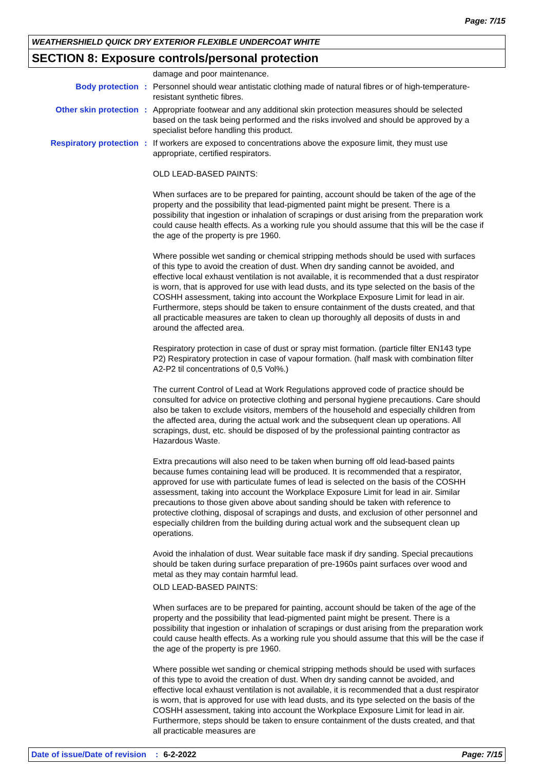Page: 7/15
WEATHERSHIELD QUICK DRY EXTERIOR FLEXIBLE UNDERCOAT WHITE
SECTION 8: Exposure controls/personal protection
damage and poor maintenance.
Body protection : Personnel should wear antistatic clothing made of natural fibres or of high-temperature-resistant synthetic fibres.
Other skin protection : Appropriate footwear and any additional skin protection measures should be selected based on the task being performed and the risks involved and should be approved by a specialist before handling this product.
Respiratory protection : If workers are exposed to concentrations above the exposure limit, they must use appropriate, certified respirators.
OLD LEAD-BASED PAINTS:
When surfaces are to be prepared for painting, account should be taken of the age of the property and the possibility that lead-pigmented paint might be present. There is a possibility that ingestion or inhalation of scrapings or dust arising from the preparation work could cause health effects. As a working rule you should assume that this will be the case if the age of the property is pre 1960.
Where possible wet sanding or chemical stripping methods should be used with surfaces of this type to avoid the creation of dust. When dry sanding cannot be avoided, and effective local exhaust ventilation is not available, it is recommended that a dust respirator is worn, that is approved for use with lead dusts, and its type selected on the basis of the COSHH assessment, taking into account the Workplace Exposure Limit for lead in air. Furthermore, steps should be taken to ensure containment of the dusts created, and that all practicable measures are taken to clean up thoroughly all deposits of dusts in and around the affected area.
Respiratory protection in case of dust or spray mist formation. (particle filter EN143 type P2) Respiratory protection in case of vapour formation. (half mask with combination filter A2-P2 til concentrations of 0,5 Vol%.)
The current Control of Lead at Work Regulations approved code of practice should be consulted for advice on protective clothing and personal hygiene precautions. Care should also be taken to exclude visitors, members of the household and especially children from the affected area, during the actual work and the subsequent clean up operations. All scrapings, dust, etc. should be disposed of by the professional painting contractor as Hazardous Waste.
Extra precautions will also need to be taken when burning off old lead-based paints because fumes containing lead will be produced. It is recommended that a respirator, approved for use with particulate fumes of lead is selected on the basis of the COSHH assessment, taking into account the Workplace Exposure Limit for lead in air. Similar precautions to those given above about sanding should be taken with reference to protective clothing, disposal of scrapings and dusts, and exclusion of other personnel and especially children from the building during actual work and the subsequent clean up operations.
Avoid the inhalation of dust. Wear suitable face mask if dry sanding. Special precautions should be taken during surface preparation of pre-1960s paint surfaces over wood and metal as they may contain harmful lead.
OLD LEAD-BASED PAINTS:
When surfaces are to be prepared for painting, account should be taken of the age of the property and the possibility that lead-pigmented paint might be present. There is a possibility that ingestion or inhalation of scrapings or dust arising from the preparation work could cause health effects. As a working rule you should assume that this will be the case if the age of the property is pre 1960.
Where possible wet sanding or chemical stripping methods should be used with surfaces of this type to avoid the creation of dust. When dry sanding cannot be avoided, and effective local exhaust ventilation is not available, it is recommended that a dust respirator is worn, that is approved for use with lead dusts, and its type selected on the basis of the COSHH assessment, taking into account the Workplace Exposure Limit for lead in air. Furthermore, steps should be taken to ensure containment of the dusts created, and that all practicable measures are
Date of issue/Date of revision: 6-2-2022 Page: 7/15